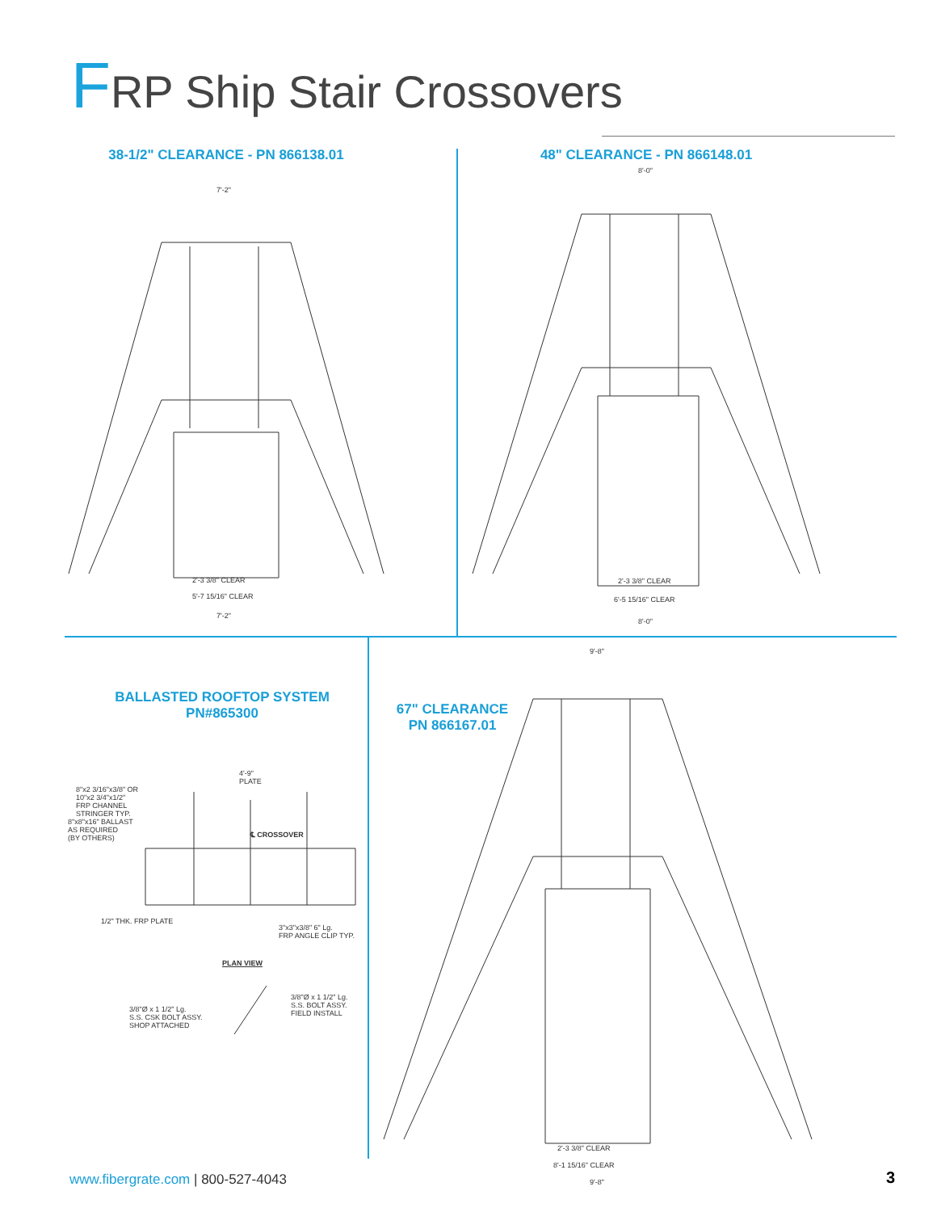FRP Ship Stair Crossovers
38-1/2" CLEARANCE - PN 866138.01
7'-2"
2'-3 3/8" CLEAR
5'-7 15/16" CLEAR
7'-2"
48" CLEARANCE - PN 866148.01
8'-0"
2'-3 3/8" CLEAR
6'-5 15/16" CLEAR
8'-0"
BALLASTED ROOFTOP SYSTEM
PN#865300
4'-9"
PLATE
8"x2 3/16"x3/8" OR
10"x2 3/4"x1/2"
FRP CHANNEL
STRINGER TYP.
8"x8"x16" BALLAST
AS REQUIRED
(BY OTHERS)
℄ CROSSOVER
1/2" THK. FRP PLATE
3"x3"x3/8" 6" Lg.
FRP ANGLE CLIP TYP.
PLAN VIEW
3/8"Ø x 1 1/2" Lg.
S.S. CSK BOLT ASSY.
SHOP ATTACHED
3/8"Ø x 1 1/2" Lg.
S.S. BOLT ASSY.
FIELD INSTALL
67" CLEARANCE
PN 866167.01
9'-8"
2'-3 3/8" CLEAR
8'-1 15/16" CLEAR
9'-8"
www.fibergrate.com | 800-527-4043
3